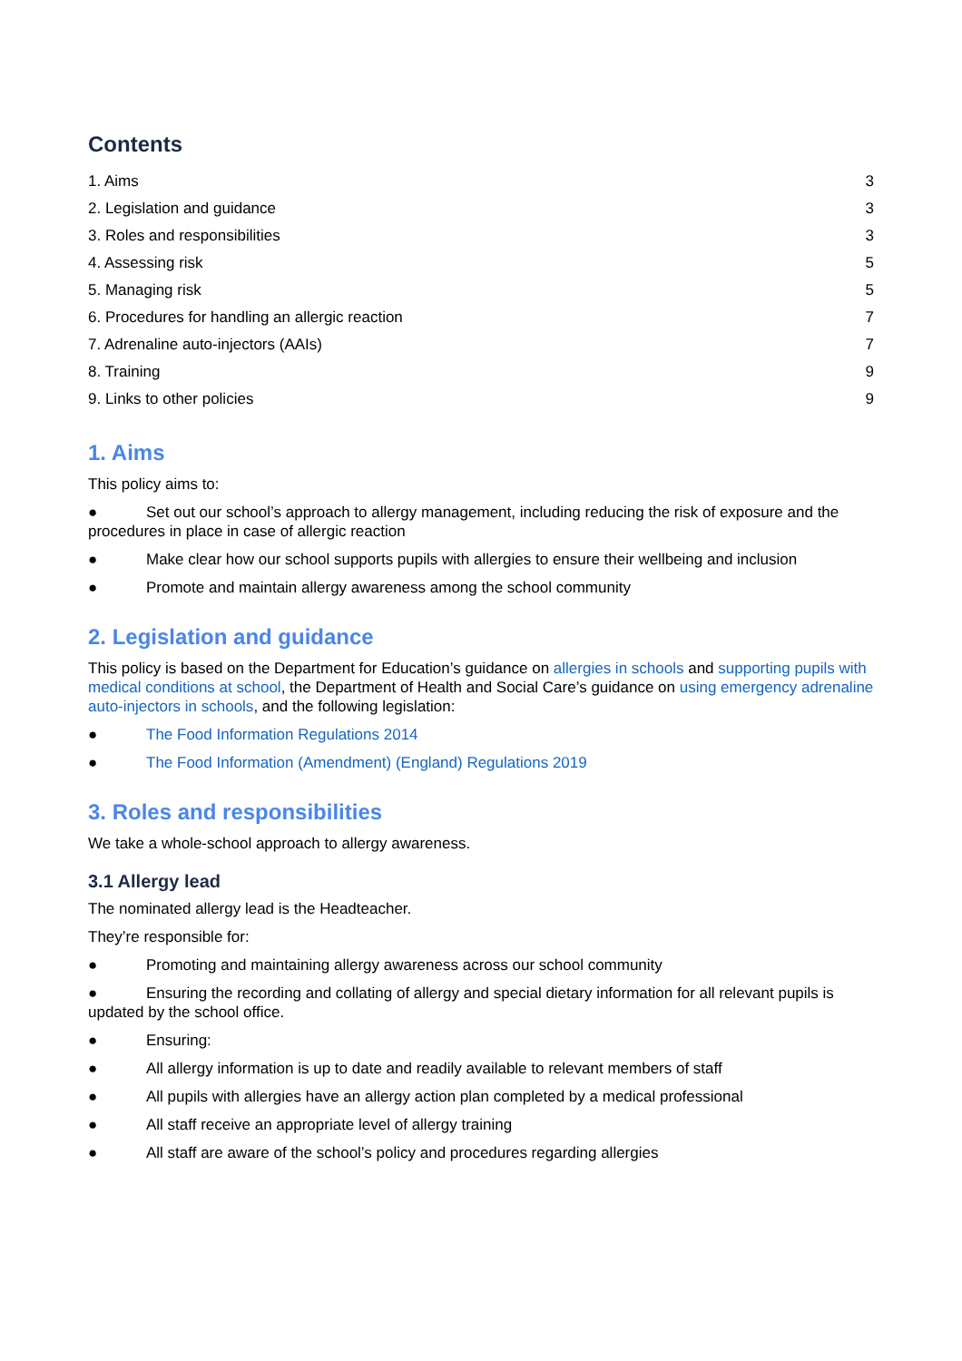Contents
1. Aims 3
2. Legislation and guidance 3
3. Roles and responsibilities 3
4. Assessing risk 5
5. Managing risk 5
6. Procedures for handling an allergic reaction 7
7. Adrenaline auto-injectors (AAIs) 7
8. Training 9
9. Links to other policies 9
1. Aims
This policy aims to:
● Set out our school’s approach to allergy management, including reducing the risk of exposure and the procedures in place in case of allergic reaction
● Make clear how our school supports pupils with allergies to ensure their wellbeing and inclusion
● Promote and maintain allergy awareness among the school community
2. Legislation and guidance
This policy is based on the Department for Education’s guidance on allergies in schools and supporting pupils with medical conditions at school, the Department of Health and Social Care’s guidance on using emergency adrenaline auto-injectors in schools, and the following legislation:
● The Food Information Regulations 2014
● The Food Information (Amendment) (England) Regulations 2019
3. Roles and responsibilities
We take a whole-school approach to allergy awareness.
3.1 Allergy lead
The nominated allergy lead is the Headteacher.
They’re responsible for:
● Promoting and maintaining allergy awareness across our school community
● Ensuring the recording and collating of allergy and special dietary information for all relevant pupils is updated by the school office.
● Ensuring:
● All allergy information is up to date and readily available to relevant members of staff
● All pupils with allergies have an allergy action plan completed by a medical professional
● All staff receive an appropriate level of allergy training
● All staff are aware of the school’s policy and procedures regarding allergies